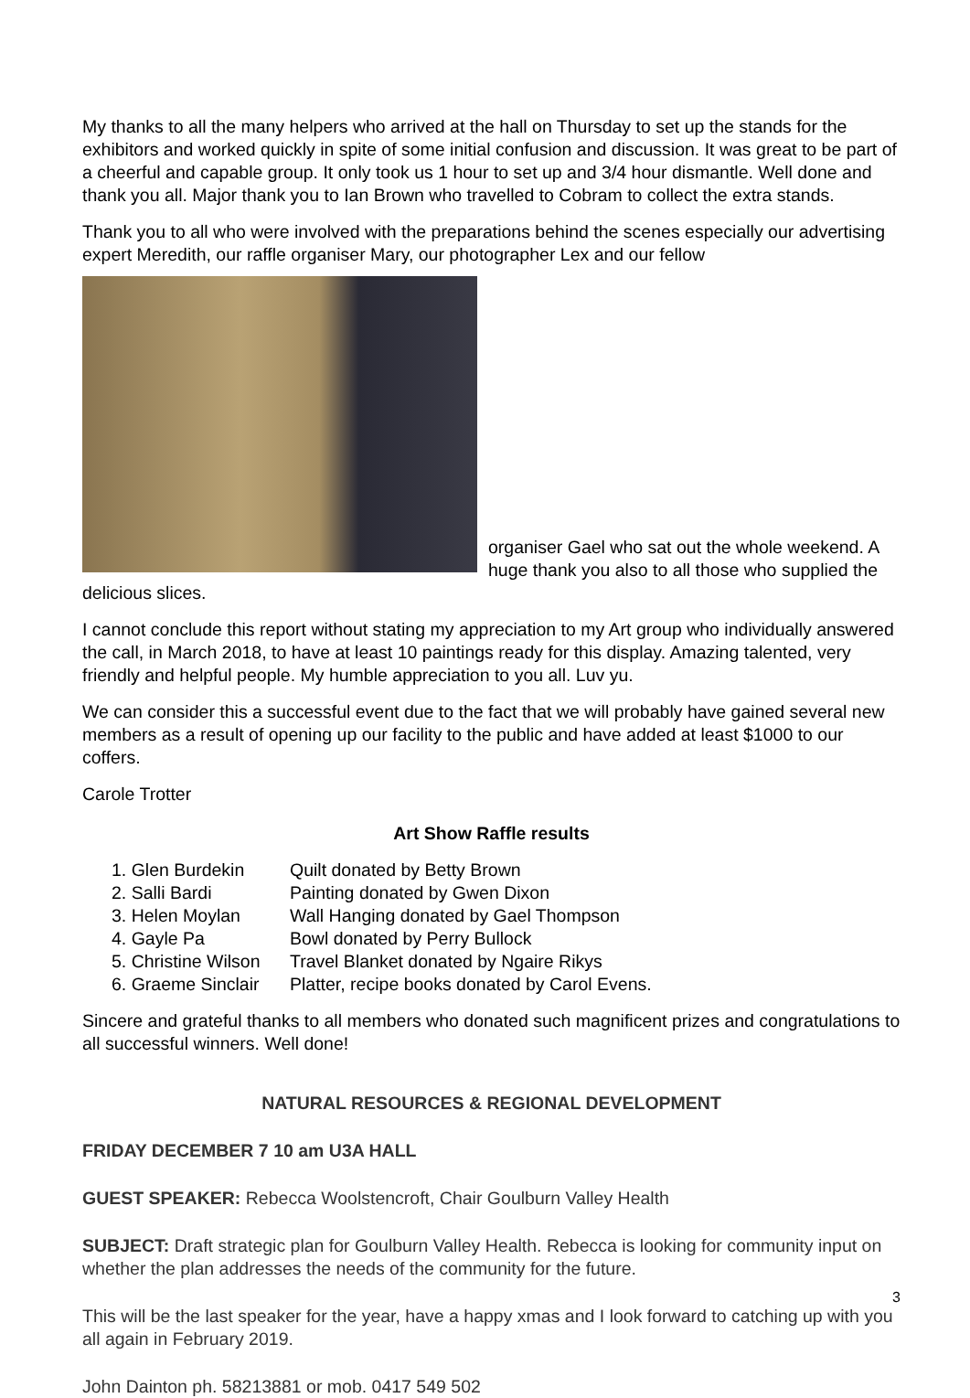My thanks to all the many helpers who arrived at the hall on Thursday to set up the stands for the exhibitors and worked quickly in spite of some initial confusion and discussion. It was great to be part of a cheerful and capable group. It only took us 1 hour to set up and 3/4 hour dismantle. Well done and thank you all. Major thank you to Ian Brown who travelled to Cobram to collect the extra stands.
Thank you to all who were involved with the preparations behind the scenes especially our advertising expert Meredith, our raffle organiser Mary, our photographer Lex and our fellow
organiser Gael who sat out the whole weekend. A huge thank you also to all those who supplied the delicious slices.
I cannot conclude this report without stating my appreciation to my Art group who individually answered the call, in March 2018, to have at least 10 paintings ready for this display. Amazing talented, very friendly and helpful people. My humble appreciation to you all. Luv yu.
We can consider this a successful event due to the fact that we will probably have gained several new members as a result of opening up our facility to the public and have added at least $1000 to our coffers.
Carole Trotter
Art Show Raffle results
1. Glen Burdekin Quilt donated by Betty Brown
2. Salli Bardi Painting donated by Gwen Dixon
3. Helen Moylan Wall Hanging donated by Gael Thompson
4. Gayle Pa Bowl donated by Perry Bullock
5. Christine Wilson Travel Blanket donated by Ngaire Rikys
6. Graeme Sinclair Platter, recipe books donated by Carol Evens.
Sincere and grateful thanks to all members who donated such magnificent prizes and congratulations to all successful winners. Well done!
NATURAL RESOURCES & REGIONAL DEVELOPMENT
FRIDAY DECEMBER 7 10 am U3A HALL
GUEST SPEAKER: Rebecca Woolstencroft, Chair Goulburn Valley Health
SUBJECT: Draft strategic plan for Goulburn Valley Health. Rebecca is looking for community input on whether the plan addresses the needs of the community for the future.
This will be the last speaker for the year, have a happy xmas and I look forward to catching up with you all again in February 2019.
John Dainton ph. 58213881 or mob. 0417 549 502
3